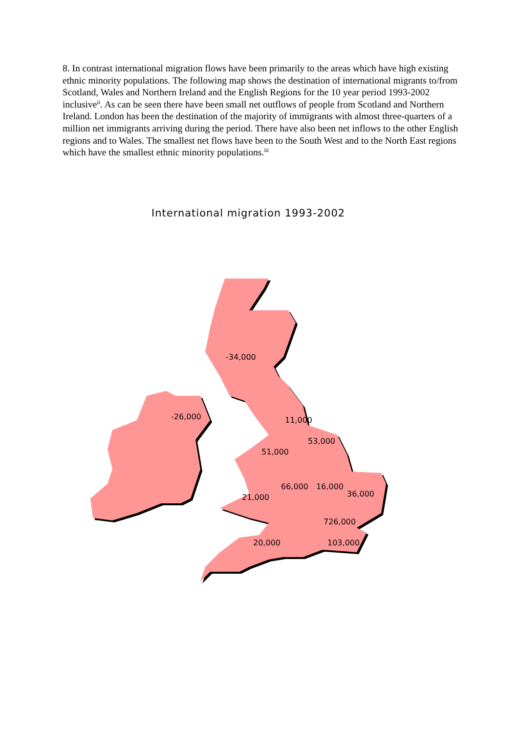8. In contrast international migration flows have been primarily to the areas which have high existing ethnic minority populations. The following map shows the destination of international migrants to/from Scotland, Wales and Northern Ireland and the English Regions for the 10 year period 1993-2002 inclusive<sup>ii</sup>. As can be seen there have been small net outflows of people from Scotland and Northern Ireland. London has been the destination of the majority of immigrants with almost three-quarters of a million net immigrants arriving during the period. There have also been net inflows to the other English regions and to Wales. The smallest net flows have been to the South West and to the North East regions which have the smallest ethnic minority populations.<sup>iii</sup>
International migration 1993-2002
-34,000
-26,000
11,000
53,000
51,000
66,000
16,000
36,000
21,000
726,000
20,000
103,000